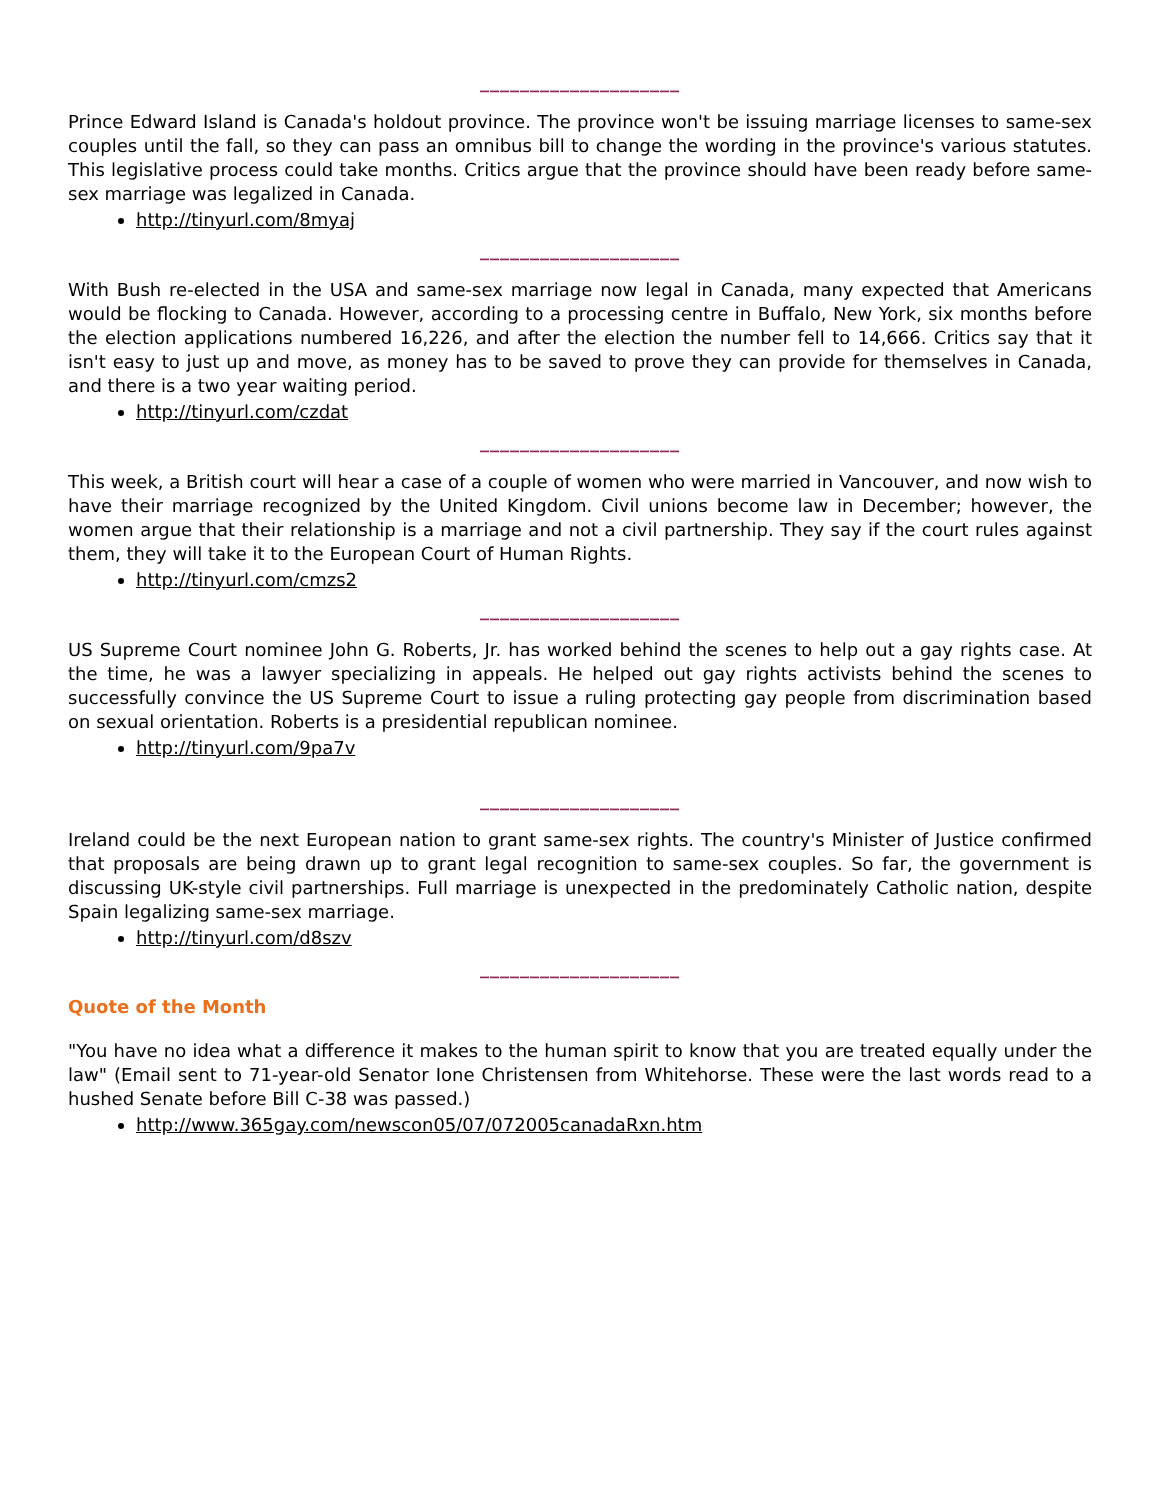____________________
Prince Edward Island is Canada's holdout province. The province won't be issuing marriage licenses to same-sex couples until the fall, so they can pass an omnibus bill to change the wording in the province's various statutes. This legislative process could take months. Critics argue that the province should have been ready before same-sex marriage was legalized in Canada.
http://tinyurl.com/8myaj
____________________
With Bush re-elected in the USA and same-sex marriage now legal in Canada, many expected that Americans would be flocking to Canada. However, according to a processing centre in Buffalo, New York, six months before the election applications numbered 16,226, and after the election the number fell to 14,666. Critics say that it isn't easy to just up and move, as money has to be saved to prove they can provide for themselves in Canada, and there is a two year waiting period.
http://tinyurl.com/czdat
____________________
This week, a British court will hear a case of a couple of women who were married in Vancouver, and now wish to have their marriage recognized by the United Kingdom. Civil unions become law in December; however, the women argue that their relationship is a marriage and not a civil partnership. They say if the court rules against them, they will take it to the European Court of Human Rights.
http://tinyurl.com/cmzs2
____________________
US Supreme Court nominee John G. Roberts, Jr. has worked behind the scenes to help out a gay rights case. At the time, he was a lawyer specializing in appeals. He helped out gay rights activists behind the scenes to successfully convince the US Supreme Court to issue a ruling protecting gay people from discrimination based on sexual orientation. Roberts is a presidential republican nominee.
http://tinyurl.com/9pa7v
____________________
Ireland could be the next European nation to grant same-sex rights. The country's Minister of Justice confirmed that proposals are being drawn up to grant legal recognition to same-sex couples. So far, the government is discussing UK-style civil partnerships. Full marriage is unexpected in the predominately Catholic nation, despite Spain legalizing same-sex marriage.
http://tinyurl.com/d8szv
____________________
Quote of the Month
"You have no idea what a difference it makes to the human spirit to know that you are treated equally under the law" (Email sent to 71-year-old Senator Ione Christensen from Whitehorse. These were the last words read to a hushed Senate before Bill C-38 was passed.)
http://www.365gay.com/newscon05/07/072005canadaRxn.htm